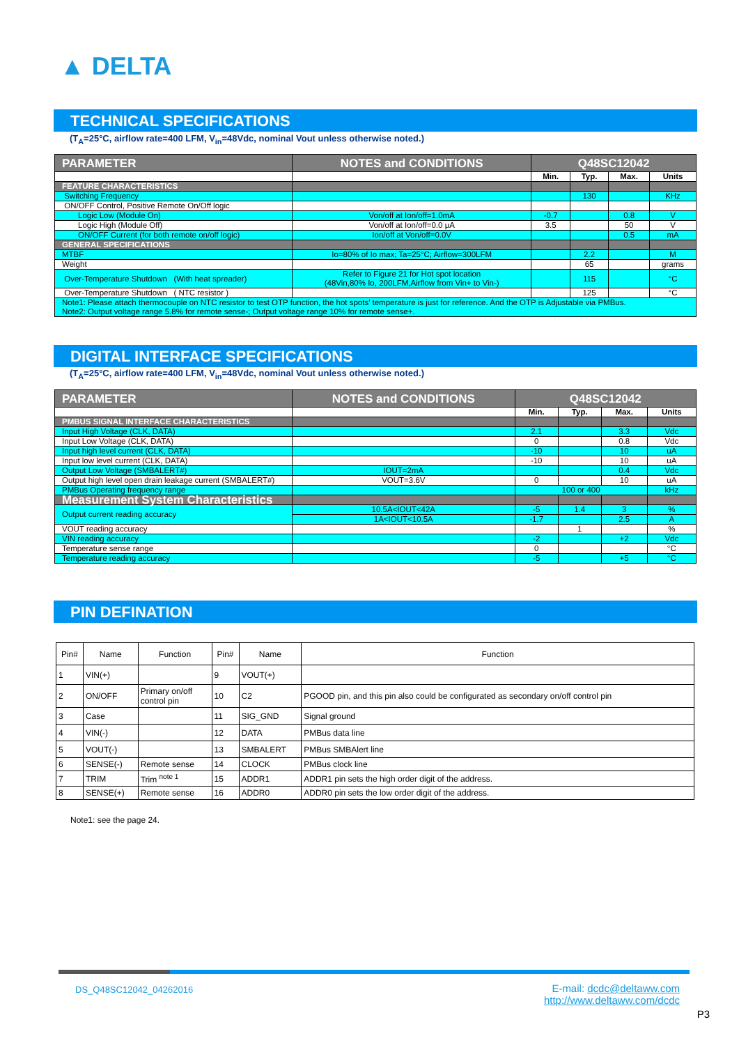▲ DELTA
TECHNICAL SPECIFICATIONS
(T<sub>A</sub>=25°C, airflow rate=400 LFM, V<sub>in</sub>=48Vdc, nominal Vout unless otherwise noted.)
| PARAMETER | NOTES and CONDITIONS | Q48SC12042 | | | |
| --- | --- | --- | --- | --- | --- |
| | | Min. | Typ. | Max. | Units |
| FEATURE CHARACTERISTICS | | | | | |
| Switching Frequency | | | 130 | | KHz |
| ON/OFF Control, Positive Remote On/Off logic | | | | | |
| Logic Low (Module On) | Von/off at Ion/off=1.0mA | -0.7 | | 0.8 | V |
| Logic High (Module Off) | Von/off at Ion/off=0.0 μA | 3.5 | | 50 | V |
| ON/OFF Current (for both remote on/off logic) | Ion/off at Von/off=0.0V | | | 0.5 | mA |
| GENERAL SPECIFICATIONS | | | | | |
| MTBF | Io=80% of Io max; Ta=25°C; Airflow=300LFM | | 2.2 | | M |
| Weight | | | 65 | | grams |
| Over-Temperature Shutdown (With heat spreader) | Refer to Figure 21 for Hot spot location (48Vin,80% Io, 200LFM,Airflow from Vin+ to Vin-) | | 115 | | °C |
| Over-Temperature Shutdown ( NTC resistor ) | | | 125 | | °C |
| Note1: Please attach thermocouple on NTC resistor to test OTP function, the hot spots’ temperature is just for reference. And the OTP is Adjustable via PMBus. Note2: Output voltage range 5.8% for remote sense-; Output voltage range 10% for remote sense+. | | | | | |
DIGITAL INTERFACE SPECIFICATIONS
(T<sub>A</sub>=25°C, airflow rate=400 LFM, V<sub>in</sub>=48Vdc, nominal Vout unless otherwise noted.)
| PARAMETER | NOTES and CONDITIONS | Q48SC12042 | | | |
| --- | --- | --- | --- | --- | --- |
| | | Min. | Typ. | Max. | Units |
| PMBUS SIGNAL INTERFACE CHARACTERISTICS | | | | | |
| Input High Voltage (CLK, DATA) | | 2.1 | | 3.3 | Vdc |
| Input Low Voltage (CLK, DATA) | | 0 | | 0.8 | Vdc |
| Input high level current (CLK, DATA) | | -10 | | 10 | uA |
| Input low level current (CLK, DATA) | | -10 | | 10 | uA |
| Output Low Voltage (SMBALERT#) | IOUT=2mA | | | 0.4 | Vdc |
| Output high level open drain leakage current (SMBALERT#) | VOUT=3.6V | 0 | | 10 | uA |
| PMBus Operating frequency range | | 100 or 400 | | | kHz |
| Measurement System Characteristics | | | | | |
| Output current reading accuracy | 10.5A<IOUT<42A | -5 | 1.4 | 3 | % |
| | 1A<IOUT<10.5A | -1.7 | | 2.5 | A |
| VOUT reading accuracy | | | 1 | | % |
| VIN reading accuracy | | -2 | | +2 | Vdc |
| Temperature sense range | | 0 | | | °C |
| Temperature reading accuracy | | -5 | | +5 | °C |
PIN DEFINATION
| Pin# | Name | Function | Pin# | Name | Function |
| 1 | VIN(+) | | 9 | VOUT(+) | |
| 2 | ON/OFF | Primary on/off control pin | 10 | C2 | PGOOD pin, and this pin also could be configurated as secondary on/off control pin |
| 3 | Case | | 11 | SIG_GND | Signal ground |
| 4 | VIN(-) | | 12 | DATA | PMBus data line |
| 5 | VOUT(-) | | 13 | SMBALERT | PMBus SMBAlert line |
| 6 | SENSE(-) | Remote sense | 14 | CLOCK | PMBus clock line |
| 7 | TRIM | Trim <sup>note 1</sup> | 15 | ADDR1 | ADDR1 pin sets the high order digit of the address. |
| 8 | SENSE(+) | Remote sense | 16 | ADDR0 | ADDR0 pin sets the low order digit of the address. |
Note1: see the page 24.
DS_Q48SC12042_04262016
E-mail: dcdc@deltaww.com
http://www.deltaww.com/dcdc
P3